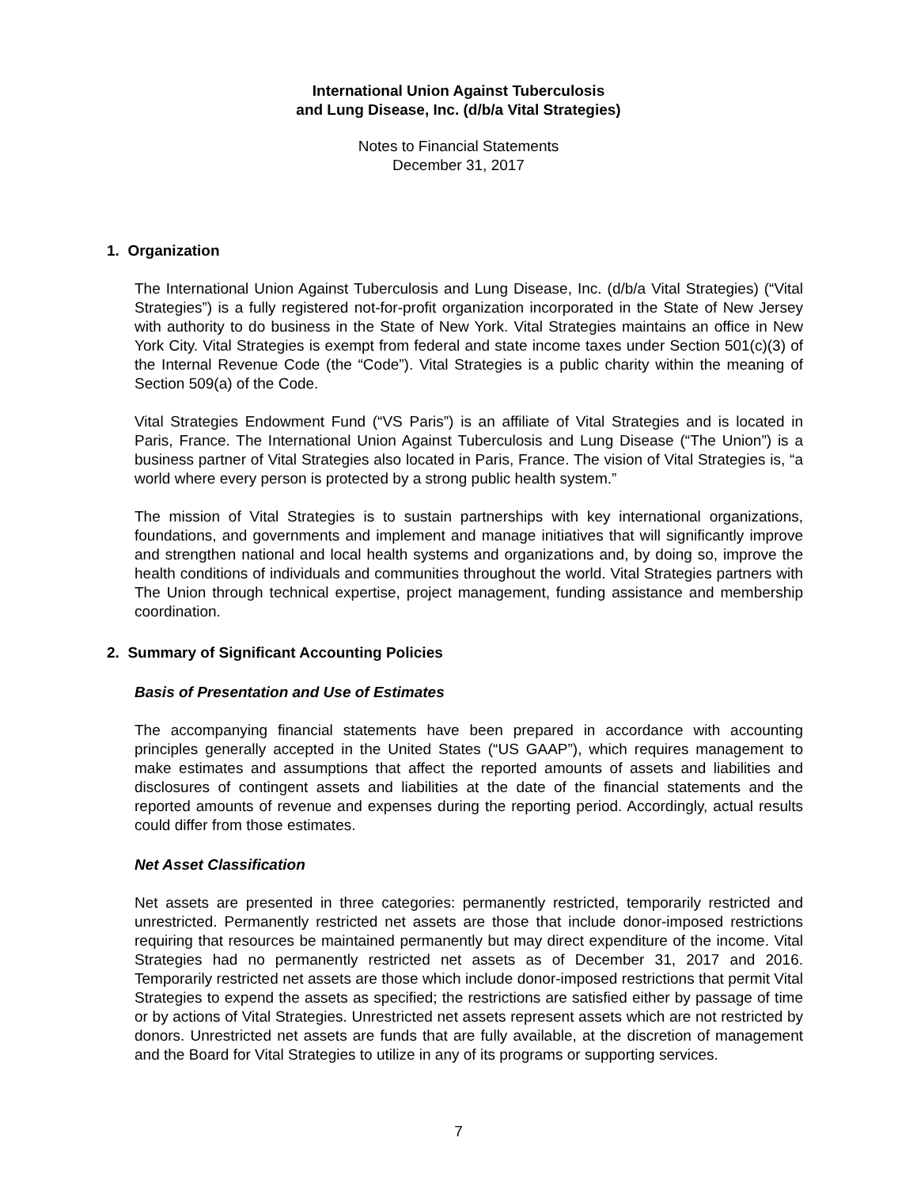International Union Against Tuberculosis
and Lung Disease, Inc. (d/b/a Vital Strategies)
Notes to Financial Statements
December 31, 2017
1. Organization
The International Union Against Tuberculosis and Lung Disease, Inc. (d/b/a Vital Strategies) (“Vital Strategies”) is a fully registered not-for-profit organization incorporated in the State of New Jersey with authority to do business in the State of New York. Vital Strategies maintains an office in New York City. Vital Strategies is exempt from federal and state income taxes under Section 501(c)(3) of the Internal Revenue Code (the “Code”). Vital Strategies is a public charity within the meaning of Section 509(a) of the Code.
Vital Strategies Endowment Fund (“VS Paris”) is an affiliate of Vital Strategies and is located in Paris, France. The International Union Against Tuberculosis and Lung Disease (“The Union”) is a business partner of Vital Strategies also located in Paris, France. The vision of Vital Strategies is, “a world where every person is protected by a strong public health system.”
The mission of Vital Strategies is to sustain partnerships with key international organizations, foundations, and governments and implement and manage initiatives that will significantly improve and strengthen national and local health systems and organizations and, by doing so, improve the health conditions of individuals and communities throughout the world. Vital Strategies partners with The Union through technical expertise, project management, funding assistance and membership coordination.
2. Summary of Significant Accounting Policies
Basis of Presentation and Use of Estimates
The accompanying financial statements have been prepared in accordance with accounting principles generally accepted in the United States (“US GAAP”), which requires management to make estimates and assumptions that affect the reported amounts of assets and liabilities and disclosures of contingent assets and liabilities at the date of the financial statements and the reported amounts of revenue and expenses during the reporting period. Accordingly, actual results could differ from those estimates.
Net Asset Classification
Net assets are presented in three categories: permanently restricted, temporarily restricted and unrestricted. Permanently restricted net assets are those that include donor-imposed restrictions requiring that resources be maintained permanently but may direct expenditure of the income. Vital Strategies had no permanently restricted net assets as of December 31, 2017 and 2016. Temporarily restricted net assets are those which include donor-imposed restrictions that permit Vital Strategies to expend the assets as specified; the restrictions are satisfied either by passage of time or by actions of Vital Strategies. Unrestricted net assets represent assets which are not restricted by donors. Unrestricted net assets are funds that are fully available, at the discretion of management and the Board for Vital Strategies to utilize in any of its programs or supporting services.
7